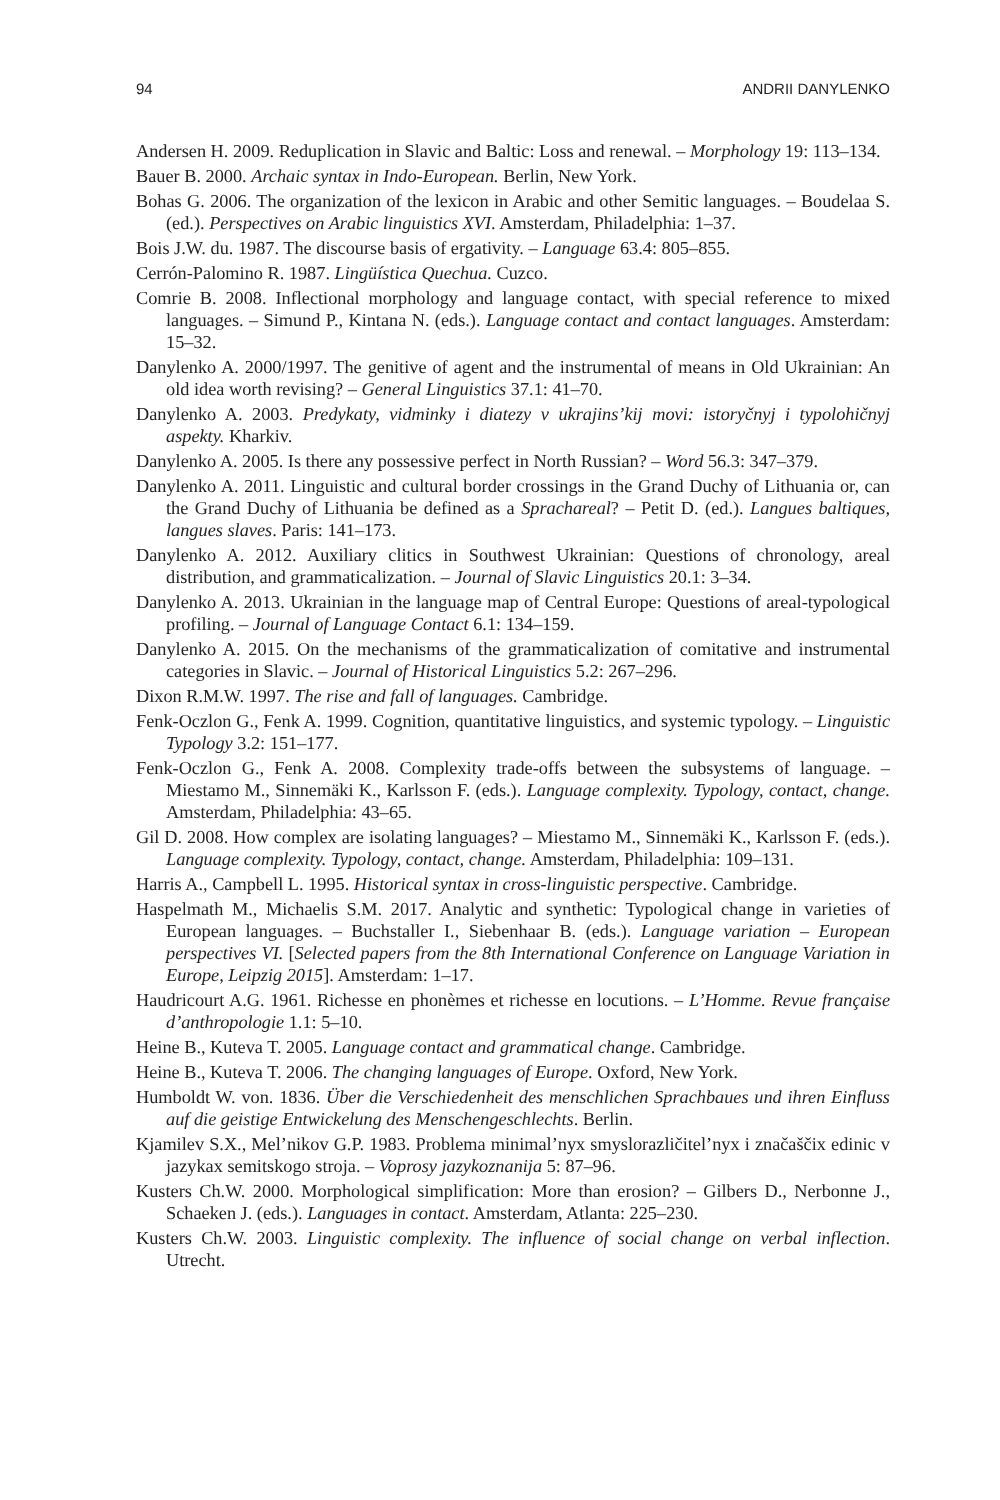94 ANDRII DANYLENKO
Andersen H. 2009. Reduplication in Slavic and Baltic: Loss and renewal. – Morphology 19: 113–134.
Bauer B. 2000. Archaic syntax in Indo-European. Berlin, New York.
Bohas G. 2006. The organization of the lexicon in Arabic and other Semitic languages. – Boudelaa S. (ed.). Perspectives on Arabic linguistics XVI. Amsterdam, Philadelphia: 1–37.
Bois J.W. du. 1987. The discourse basis of ergativity. – Language 63.4: 805–855.
Cerrón-Palomino R. 1987. Lingüística Quechua. Cuzco.
Comrie B. 2008. Inflectional morphology and language contact, with special reference to mixed languages. – Simund P., Kintana N. (eds.). Language contact and contact languages. Amsterdam: 15–32.
Danylenko A. 2000/1997. The genitive of agent and the instrumental of means in Old Ukrainian: An old idea worth revising? – General Linguistics 37.1: 41–70.
Danylenko A. 2003. Predykaty, vidminky i diatezy v ukrajins’kij movi: istoryčnyj i typolohičnyj aspekty. Kharkiv.
Danylenko A. 2005. Is there any possessive perfect in North Russian? – Word 56.3: 347–379.
Danylenko A. 2011. Linguistic and cultural border crossings in the Grand Duchy of Lithuania or, can the Grand Duchy of Lithuania be defined as a Sprachareal? – Petit D. (ed.). Langues baltiques, langues slaves. Paris: 141–173.
Danylenko A. 2012. Auxiliary clitics in Southwest Ukrainian: Questions of chronology, areal distribution, and grammaticalization. – Journal of Slavic Linguistics 20.1: 3–34.
Danylenko A. 2013. Ukrainian in the language map of Central Europe: Questions of areal-typological profiling. – Journal of Language Contact 6.1: 134–159.
Danylenko A. 2015. On the mechanisms of the grammaticalization of comitative and instrumental categories in Slavic. – Journal of Historical Linguistics 5.2: 267–296.
Dixon R.M.W. 1997. The rise and fall of languages. Cambridge.
Fenk-Oczlon G., Fenk A. 1999. Cognition, quantitative linguistics, and systemic typology. – Linguistic Typology 3.2: 151–177.
Fenk-Oczlon G., Fenk A. 2008. Complexity trade-offs between the subsystems of language. – Miestamo M., Sinnemäki K., Karlsson F. (eds.). Language complexity. Typology, contact, change. Amsterdam, Philadelphia: 43–65.
Gil D. 2008. How complex are isolating languages? – Miestamo M., Sinnemäki K., Karlsson F. (eds.). Language complexity. Typology, contact, change. Amsterdam, Philadelphia: 109–131.
Harris A., Campbell L. 1995. Historical syntax in cross-linguistic perspective. Cambridge.
Haspelmath M., Michaelis S.M. 2017. Analytic and synthetic: Typological change in varieties of European languages. – Buchstaller I., Siebenhaar B. (eds.). Language variation – European perspectives VI. [Selected papers from the 8th International Conference on Language Variation in Europe, Leipzig 2015]. Amsterdam: 1–17.
Haudricourt A.G. 1961. Richesse en phonèmes et richesse en locutions. – L’Homme. Revue française d’anthropologie 1.1: 5–10.
Heine B., Kuteva T. 2005. Language contact and grammatical change. Cambridge.
Heine B., Kuteva T. 2006. The changing languages of Europe. Oxford, New York.
Humboldt W. von. 1836. Über die Verschiedenheit des menschlichen Sprachbaues und ihren Einfluss auf die geistige Entwickelung des Menschengeschlechts. Berlin.
Kjamilev S.X., Mel’nikov G.P. 1983. Problema minimal’nyx smyslorazličitel’nyx i značaščix edinic v jazykax semitskogo stroja. – Voprosy jazykoznanija 5: 87–96.
Kusters Ch.W. 2000. Morphological simplification: More than erosion? – Gilbers D., Nerbonne J., Schaeken J. (eds.). Languages in contact. Amsterdam, Atlanta: 225–230.
Kusters Ch.W. 2003. Linguistic complexity. The influence of social change on verbal inflection. Utrecht.